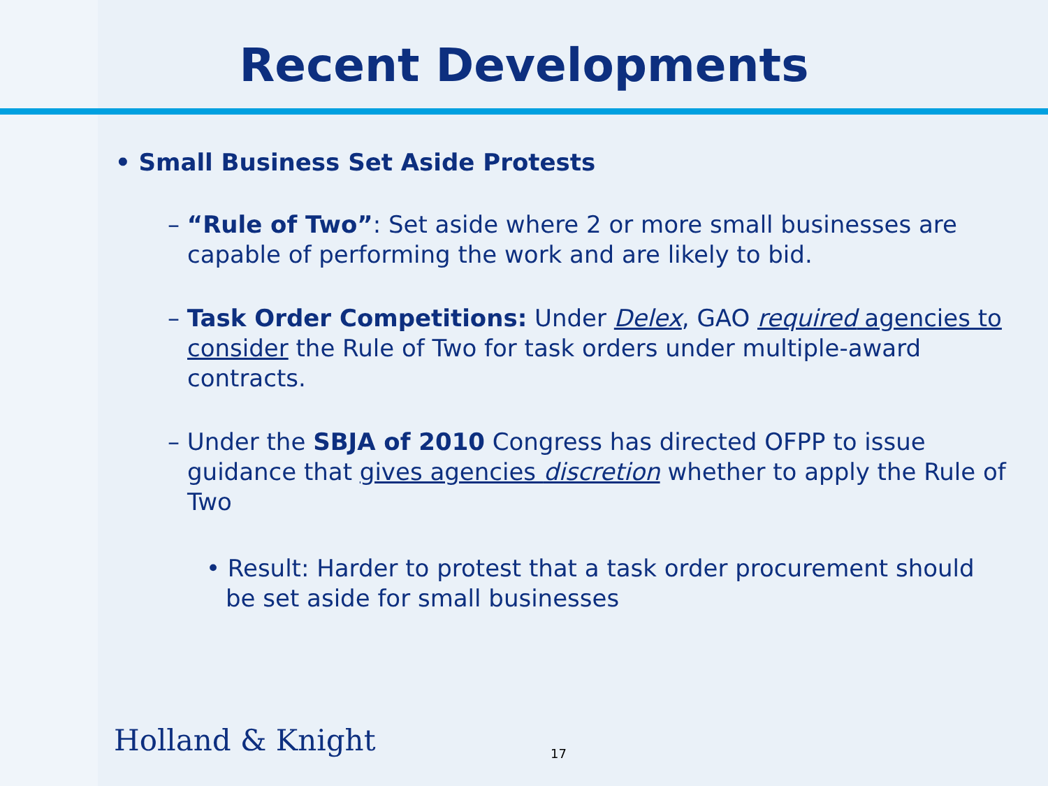Recent Developments
• Small Business Set Aside Protests
– “Rule of Two”: Set aside where 2 or more small businesses are capable of performing the work and are likely to bid.
– Task Order Competitions: Under Delex, GAO required agencies to consider the Rule of Two for task orders under multiple-award contracts.
– Under the SBJA of 2010 Congress has directed OFPP to issue guidance that gives agencies discretion whether to apply the Rule of Two
• Result: Harder to protest that a task order procurement should be set aside for small businesses
Holland & Knight 17